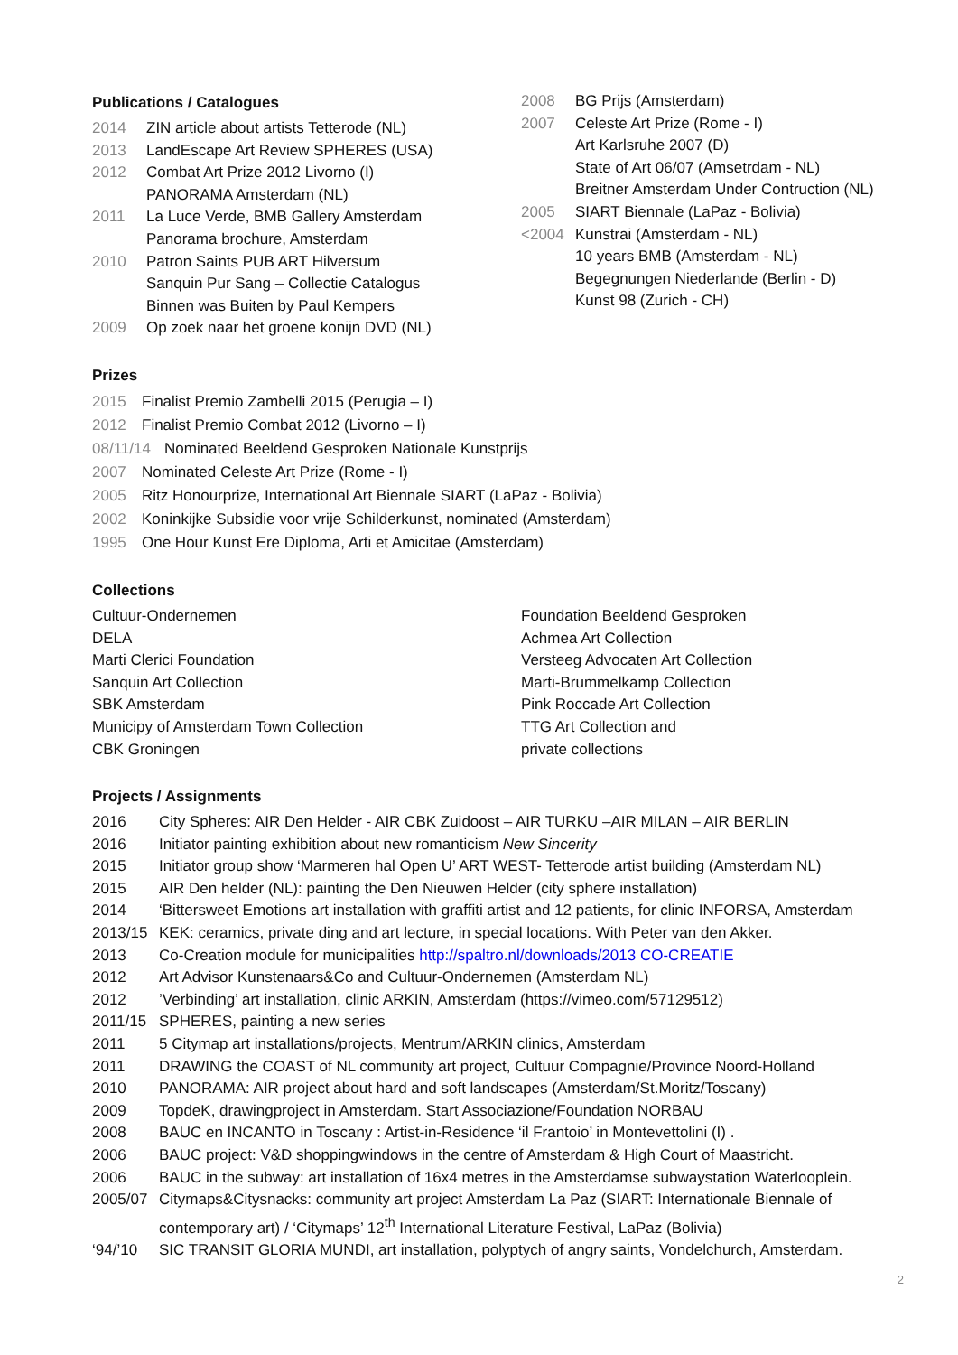Publications / Catalogues
2014 ZIN article about artists Tetterode (NL)
2013 LandEscape Art Review SPHERES (USA)
2012 Combat Art Prize 2012 Livorno (I)
PANORAMA Amsterdam (NL)
2011 La Luce Verde, BMB Gallery Amsterdam
Panorama brochure, Amsterdam
2010 Patron Saints PUB ART Hilversum
Sanquin Pur Sang – Collectie Catalogus
Binnen was Buiten by Paul Kempers
2009 Op zoek naar het groene konijn DVD (NL)
2008 BG Prijs (Amsterdam)
2007 Celeste Art Prize (Rome - I)
Art Karlsruhe 2007 (D)
State of Art 06/07 (Amsetrdam - NL)
Breitner Amsterdam Under Contruction (NL)
2005 SIART Biennale (LaPaz - Bolivia)
<2004 Kunstrai (Amsterdam - NL)
10 years BMB (Amsterdam - NL)
Begegnungen Niederlande (Berlin - D)
Kunst 98 (Zurich - CH)
Prizes
2015 Finalist Premio Zambelli 2015 (Perugia – I)
2012 Finalist Premio Combat 2012 (Livorno – I)
08/11/14 Nominated Beeldend Gesproken Nationale Kunstprijs
2007 Nominated Celeste Art Prize (Rome - I)
2005 Ritz Honourprize, International Art Biennale SIART (LaPaz - Bolivia)
2002 Koninkijke Subsidie voor vrije Schilderkunst, nominated (Amsterdam)
1995 One Hour Kunst Ere Diploma, Arti et Amicitae (Amsterdam)
Collections
Cultuur-Ondernemen
DELA
Marti Clerici Foundation
Sanquin Art Collection
SBK Amsterdam
Municipy of Amsterdam Town Collection
CBK Groningen
Foundation Beeldend Gesproken
Achmea Art Collection
Versteeg Advocaten Art Collection
Marti-Brummelkamp Collection
Pink Roccade Art Collection
TTG Art Collection and
private collections
Projects / Assignments
2016 City Spheres: AIR Den Helder - AIR CBK Zuidoost – AIR TURKU –AIR MILAN – AIR BERLIN
2016 Initiator painting exhibition about new romanticism New Sincerity
2015 Initiator group show ‘Marmeren hal Open U’ ART WEST- Tetterode artist building (Amsterdam NL)
2015 AIR Den helder (NL): painting the Den Nieuwen Helder (city sphere installation)
2014 ‘Bittersweet Emotions art installation with graffiti artist and 12 patients, for clinic INFORSA, Amsterdam
2013/15 KEK: ceramics, private ding and art lecture, in special locations. With Peter van den Akker.
2013 Co-Creation module for municipalities http://spaltro.nl/downloads/2013 CO-CREATIE
2012 Art Advisor Kunstenaars&Co and Cultuur-Ondernemen (Amsterdam NL)
2012’Verbinding’ art installation, clinic ARKIN, Amsterdam (https://vimeo.com/57129512)
2011/15 SPHERES, painting a new series
2011 5 Citymap art installations/projects, Mentrum/ARKIN clinics, Amsterdam
2011 DRAWING the COAST of NL community art project, Cultuur Compagnie/Province Noord-Holland
2010 PANORAMA: AIR project about hard and soft landscapes (Amsterdam/St.Moritz/Toscany)
2009 TopdeK, drawingproject in Amsterdam. Start Associazione/Foundation NORBAU
2008 BAUC en INCANTO in Toscany : Artist-in-Residence ‘il Frantoio’ in Montevettolini (I) .
2006 BAUC project: V&D shoppingwindows in the centre of Amsterdam & High Court of Maastricht.
2006 BAUC in the subway: art installation of 16x4 metres in the Amsterdamse subwaystation Waterlooplein.
2005/07 Citymaps&Citysnacks: community art project Amsterdam La Paz (SIART: Internationale Biennale of contemporary art) / ‘Citymaps’ 12<sup>th</sup> International Literature Festival, LaPaz (Bolivia)
‘94/’10 SIC TRANSIT GLORIA MUNDI, art installation, polyptych of angry saints, Vondelchurch, Amsterdam.
2